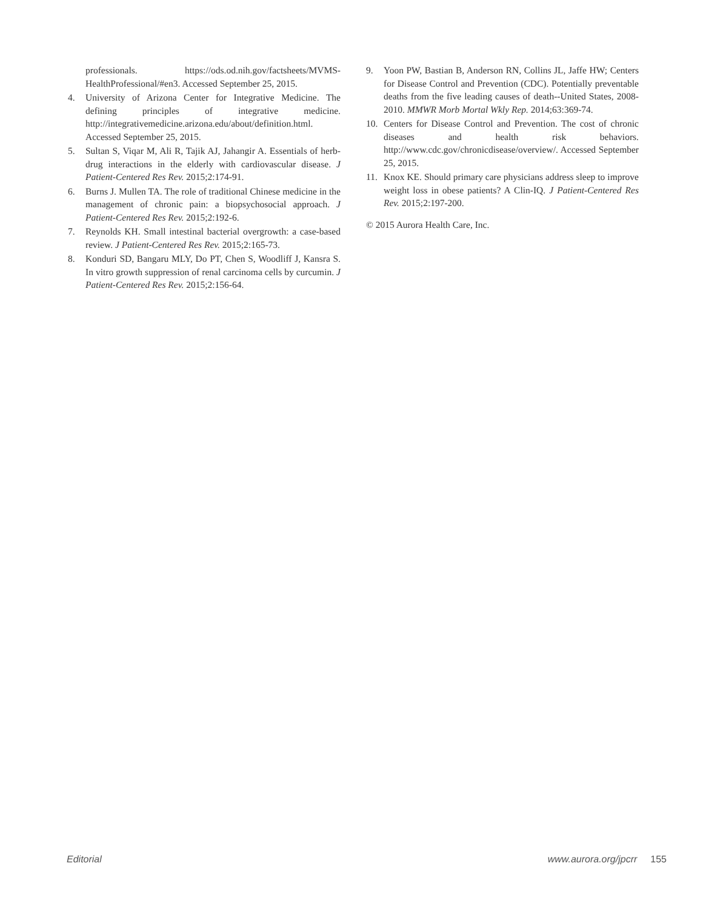professionals. https://ods.od.nih.gov/factsheets/MVMS-HealthProfessional/#en3. Accessed September 25, 2015.
4. University of Arizona Center for Integrative Medicine. The defining principles of integrative medicine. http://integrativemedicine.arizona.edu/about/definition.html. Accessed September 25, 2015.
5. Sultan S, Viqar M, Ali R, Tajik AJ, Jahangir A. Essentials of herb-drug interactions in the elderly with cardiovascular disease. J Patient-Centered Res Rev. 2015;2:174-91.
6. Burns J. Mullen TA. The role of traditional Chinese medicine in the management of chronic pain: a biopsychosocial approach. J Patient-Centered Res Rev. 2015;2:192-6.
7. Reynolds KH. Small intestinal bacterial overgrowth: a case-based review. J Patient-Centered Res Rev. 2015;2:165-73.
8. Konduri SD, Bangaru MLY, Do PT, Chen S, Woodliff J, Kansra S. In vitro growth suppression of renal carcinoma cells by curcumin. J Patient-Centered Res Rev. 2015;2:156-64.
9. Yoon PW, Bastian B, Anderson RN, Collins JL, Jaffe HW; Centers for Disease Control and Prevention (CDC). Potentially preventable deaths from the five leading causes of death--United States, 2008-2010. MMWR Morb Mortal Wkly Rep. 2014;63:369-74.
10. Centers for Disease Control and Prevention. The cost of chronic diseases and health risk behaviors. http://www.cdc.gov/chronicdisease/overview/. Accessed September 25, 2015.
11. Knox KE. Should primary care physicians address sleep to improve weight loss in obese patients? A Clin-IQ. J Patient-Centered Res Rev. 2015;2:197-200.
© 2015 Aurora Health Care, Inc.
Editorial www.aurora.org/jpcrr 155